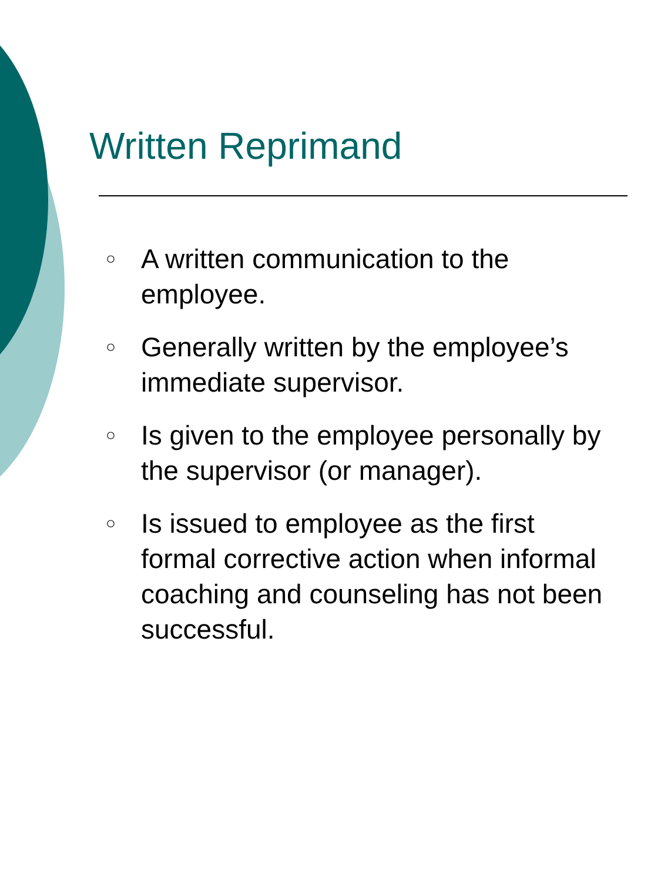Written Reprimand
○ A written communication to the employee.
○ Generally written by the employee’s immediate supervisor.
○ Is given to the employee personally by the supervisor (or manager).
○ Is issued to employee as the first formal corrective action when informal coaching and counseling has not been successful.